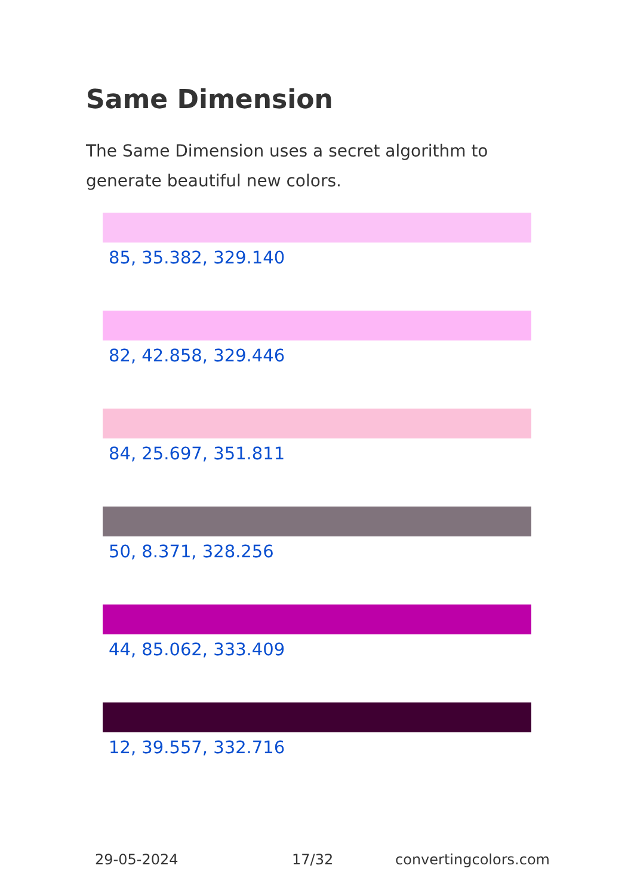Same Dimension
The Same Dimension uses a secret algorithm to generate beautiful new colors.
85, 35.382, 329.140
82, 42.858, 329.446
84, 25.697, 351.811
50, 8.371, 328.256
44, 85.062, 333.409
12, 39.557, 332.716
29-05-2024 17/32 convertingcolors.com